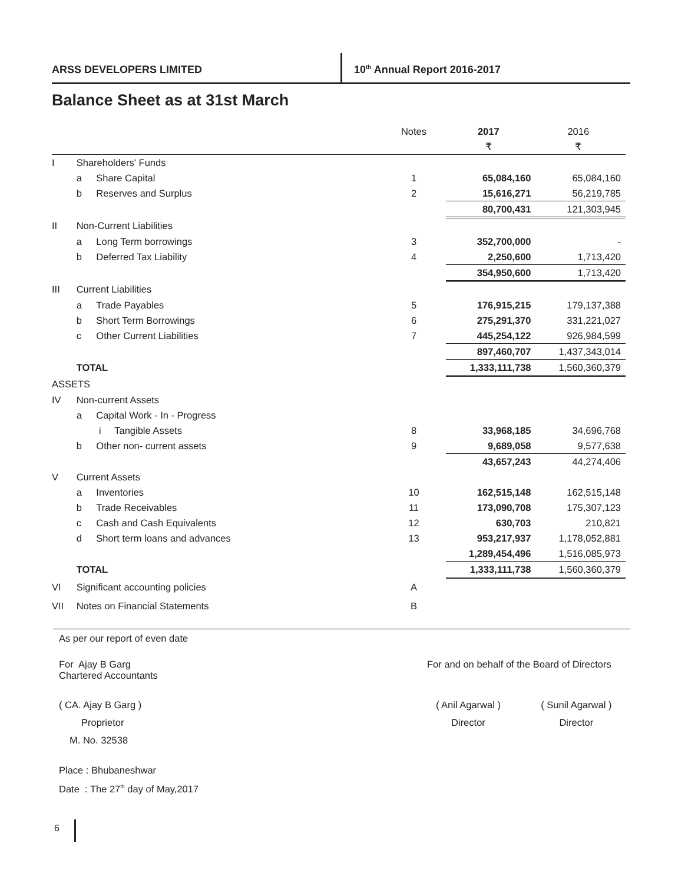ARSS DEVELOPERS LIMITED 10<sup>th</sup> Annual Report 2016-2017
Balance Sheet as at 31st March
| | | | Notes | 2017 | 2016 |
| | | | | ₹ | ₹ |
| I | Shareholders' Funds | | | | |
| | a | Share Capital | 1 | 65,084,160 | 65,084,160 |
| | b | Reserves and Surplus | 2 | 15,616,271 | 56,219,785 |
| | | | | 80,700,431 | 121,303,945 |
| II | Non-Current Liabilities | | | | |
| | a | Long Term borrowings | 3 | 352,700,000 | - |
| | b | Deferred Tax Liability | 4 | 2,250,600 | 1,713,420 |
| | | | | 354,950,600 | 1,713,420 |
| III | Current Liabilities | | | | |
| | a | Trade Payables | 5 | 176,915,215 | 179,137,388 |
| | b | Short Term Borrowings | 6 | 275,291,370 | 331,221,027 |
| | c | Other Current Liabilities | 7 | 445,254,122 | 926,984,599 |
| | | | | 897,460,707 | 1,437,343,014 |
| | TOTAL | | | 1,333,111,738 | 1,560,360,379 |
| ASSETS | | | | | |
| IV | Non-current Assets | | | | |
| | a | Capital Work - In - Progress | | | |
| | | i Tangible Assets | 8 | 33,968,185 | 34,696,768 |
| | b | Other non- current assets | 9 | 9,689,058 | 9,577,638 |
| | | | | 43,657,243 | 44,274,406 |
| V | Current Assets | | | | |
| | a | Inventories | 10 | 162,515,148 | 162,515,148 |
| | b | Trade Receivables | 11 | 173,090,708 | 175,307,123 |
| | c | Cash and Cash Equivalents | 12 | 630,703 | 210,821 |
| | d | Short term loans and advances | 13 | 953,217,937 | 1,178,052,881 |
| | | | | 1,289,454,496 | 1,516,085,973 |
| | TOTAL | | | 1,333,111,738 | 1,560,360,379 |
| VI | Significant accounting policies | | A | | |
| VII | Notes on Financial Statements | | B | | |
As per our report of even date
For Ajay B Garg
Chartered Accountants
For and on behalf of the Board of Directors
( CA. Ajay B Garg )
Proprietor
M. No. 32538
( Anil Agarwal )
Director
( Sunil Agarwal )
Director
Place : Bhubaneshwar
Date : The 27<sup>th</sup> day of May,2017
6